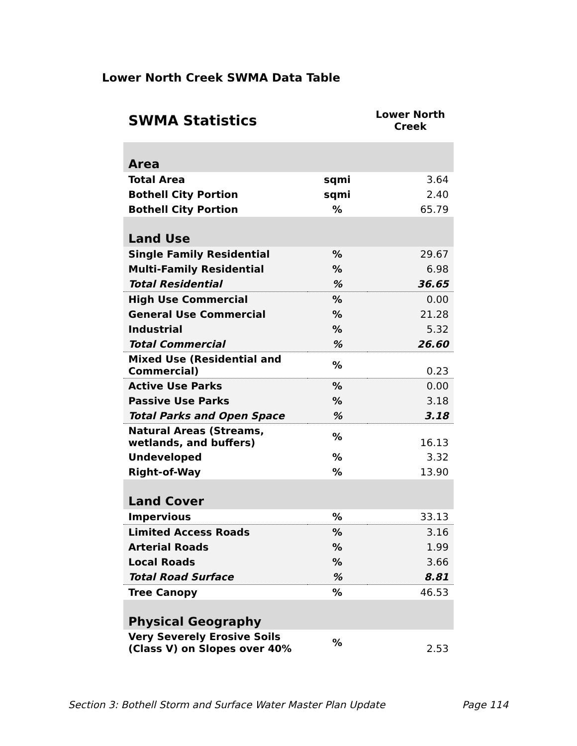Lower North Creek SWMA Data Table
| SWMA Statistics | | Lower North Creek |
| --- | --- | --- |
| Area | | |
| Total Area | sqmi | 3.64 |
| Bothell City Portion | sqmi | 2.40 |
| Bothell City Portion | % | 65.79 |
| Land Use | | |
| Single Family Residential | % | 29.67 |
| Multi-Family Residential | % | 6.98 |
| Total Residential | % | 36.65 |
| High Use Commercial | % | 0.00 |
| General Use Commercial | % | 21.28 |
| Industrial | % | 5.32 |
| Total Commercial | % | 26.60 |
| Mixed Use (Residential and Commercial) | % | 0.23 |
| Active Use Parks | % | 0.00 |
| Passive Use Parks | % | 3.18 |
| Total Parks and Open Space | % | 3.18 |
| Natural Areas (Streams, wetlands, and buffers) | % | 16.13 |
| Undeveloped | % | 3.32 |
| Right-of-Way | % | 13.90 |
| Land Cover | | |
| Impervious | % | 33.13 |
| Limited Access Roads | % | 3.16 |
| Arterial Roads | % | 1.99 |
| Local Roads | % | 3.66 |
| Total Road Surface | % | 8.81 |
| Tree Canopy | % | 46.53 |
| Physical Geography | | |
| Very Severely Erosive Soils (Class V) on Slopes over 40% | % | 2.53 |
Section 3: Bothell Storm and Surface Water Master Plan Update Page 114